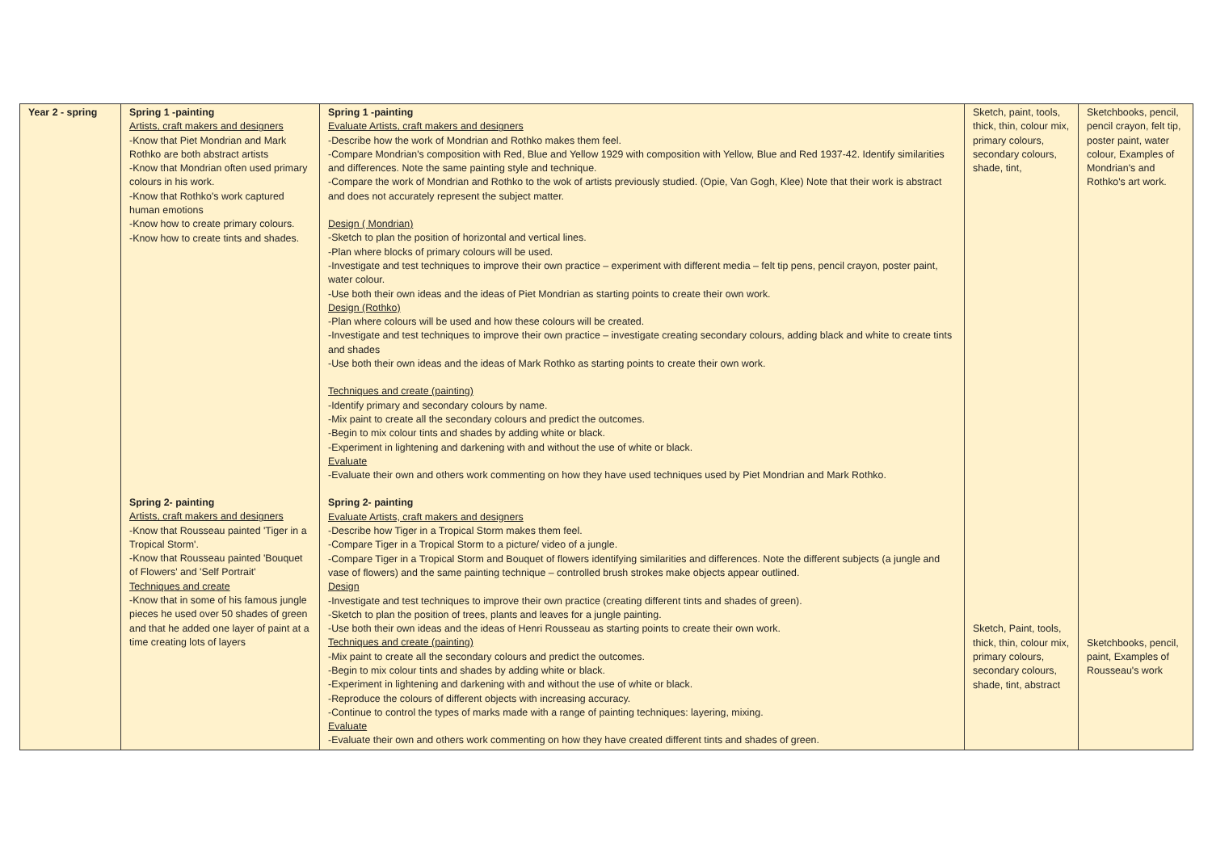| Year 2 - spring | Spring 1 -painting Artists, craft makers and designers -Know that Piet Mondrian and Mark Rothko are both abstract artists -Know that Mondrian often used primary colours in his work. -Know that Rothko's work captured human emotions -Know how to create primary colours. -Know how to create tints and shades. Spring 2- painting Artists, craft makers and designers -Know that Rousseau painted 'Tiger in a Tropical Storm'. -Know that Rousseau painted 'Bouquet of Flowers' and 'Self Portrait' Techniques and create -Know that in some of his famous jungle pieces he used over 50 shades of green and that he added one layer of paint at a time creating lots of layers | Spring 1 -painting Evaluate Artists, craft makers and designers -Describe how the work of Mondrian and Rothko makes them feel. -Compare Mondrian's composition with Red, Blue and Yellow 1929 with composition with Yellow, Blue and Red 1937-42. Identify similarities and differences. Note the same painting style and technique. -Compare the work of Mondrian and Rothko to the wok of artists previously studied. (Opie, Van Gogh, Klee) Note that their work is abstract and does not accurately represent the subject matter. Design ( Mondrian) -Sketch to plan the position of horizontal and vertical lines. -Plan where blocks of primary colours will be used. -Investigate and test techniques to improve their own practice – experiment with different media – felt tip pens, pencil crayon, poster paint, water colour. -Use both their own ideas and the ideas of Piet Mondrian as starting points to create their own work. Design (Rothko) -Plan where colours will be used and how these colours will be created. -Investigate and test techniques to improve their own practice – investigate creating secondary colours, adding black and white to create tints and shades -Use both their own ideas and the ideas of Mark Rothko as starting points to create their own work. Techniques and create (painting) -Identify primary and secondary colours by name. -Mix paint to create all the secondary colours and predict the outcomes. -Begin to mix colour tints and shades by adding white or black. -Experiment in lightening and darkening with and without the use of white or black. Evaluate -Evaluate their own and others work commenting on how they have used techniques used by Piet Mondrian and Mark Rothko. Spring 2- painting Evaluate Artists, craft makers and designers -Describe how Tiger in a Tropical Storm makes them feel. -Compare Tiger in a Tropical Storm to a picture/ video of a jungle. -Compare Tiger in a Tropical Storm and Bouquet of flowers identifying similarities and differences. Note the different subjects (a jungle and vase of flowers) and the same painting technique – controlled brush strokes make objects appear outlined. Design -Investigate and test techniques to improve their own practice (creating different tints and shades of green). -Sketch to plan the position of trees, plants and leaves for a jungle painting. -Use both their own ideas and the ideas of Henri Rousseau as starting points to create their own work. Techniques and create (painting) -Mix paint to create all the secondary colours and predict the outcomes. -Begin to mix colour tints and shades by adding white or black. -Experiment in lightening and darkening with and without the use of white or black. -Reproduce the colours of different objects with increasing accuracy. -Continue to control the types of marks made with a range of painting techniques: layering, mixing. Evaluate -Evaluate their own and others work commenting on how they have created different tints and shades of green. | Sketch, paint, tools, thick, thin, colour mix, primary colours, secondary colours, shade, tint, Sketch, Paint, tools, thick, thin, colour mix, primary colours, secondary colours, shade, tint, abstract | Sketchbooks, pencil, pencil crayon, felt tip, poster paint, water colour, Examples of Mondrian's and Rothko's art work. Sketchbooks, pencil, paint, Examples of Rousseau's work |